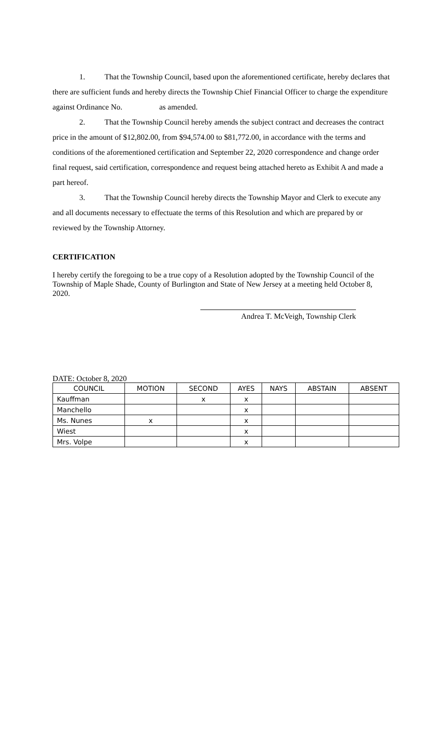1. That the Township Council, based upon the aforementioned certificate, hereby declares that there are sufficient funds and hereby directs the Township Chief Financial Officer to charge the expenditure against Ordinance No. as amended.
2. That the Township Council hereby amends the subject contract and decreases the contract price in the amount of $12,802.00, from $94,574.00 to $81,772.00, in accordance with the terms and conditions of the aforementioned certification and September 22, 2020 correspondence and change order final request, said certification, correspondence and request being attached hereto as Exhibit A and made a part hereof.
3. That the Township Council hereby directs the Township Mayor and Clerk to execute any and all documents necessary to effectuate the terms of this Resolution and which are prepared by or reviewed by the Township Attorney.
CERTIFICATION
I hereby certify the foregoing to be a true copy of a Resolution adopted by the Township Council of the Township of Maple Shade, County of Burlington and State of New Jersey at a meeting held October 8, 2020.
Andrea T. McVeigh, Township Clerk
DATE: October 8, 2020
| COUNCIL | MOTION | SECOND | AYES | NAYS | ABSTAIN | ABSENT |
| --- | --- | --- | --- | --- | --- | --- |
| Kauffman | | x | x | | | |
| Manchello | | | x | | | |
| Ms. Nunes | x | | x | | | |
| Wiest | | | x | | | |
| Mrs. Volpe | | | x | | | |